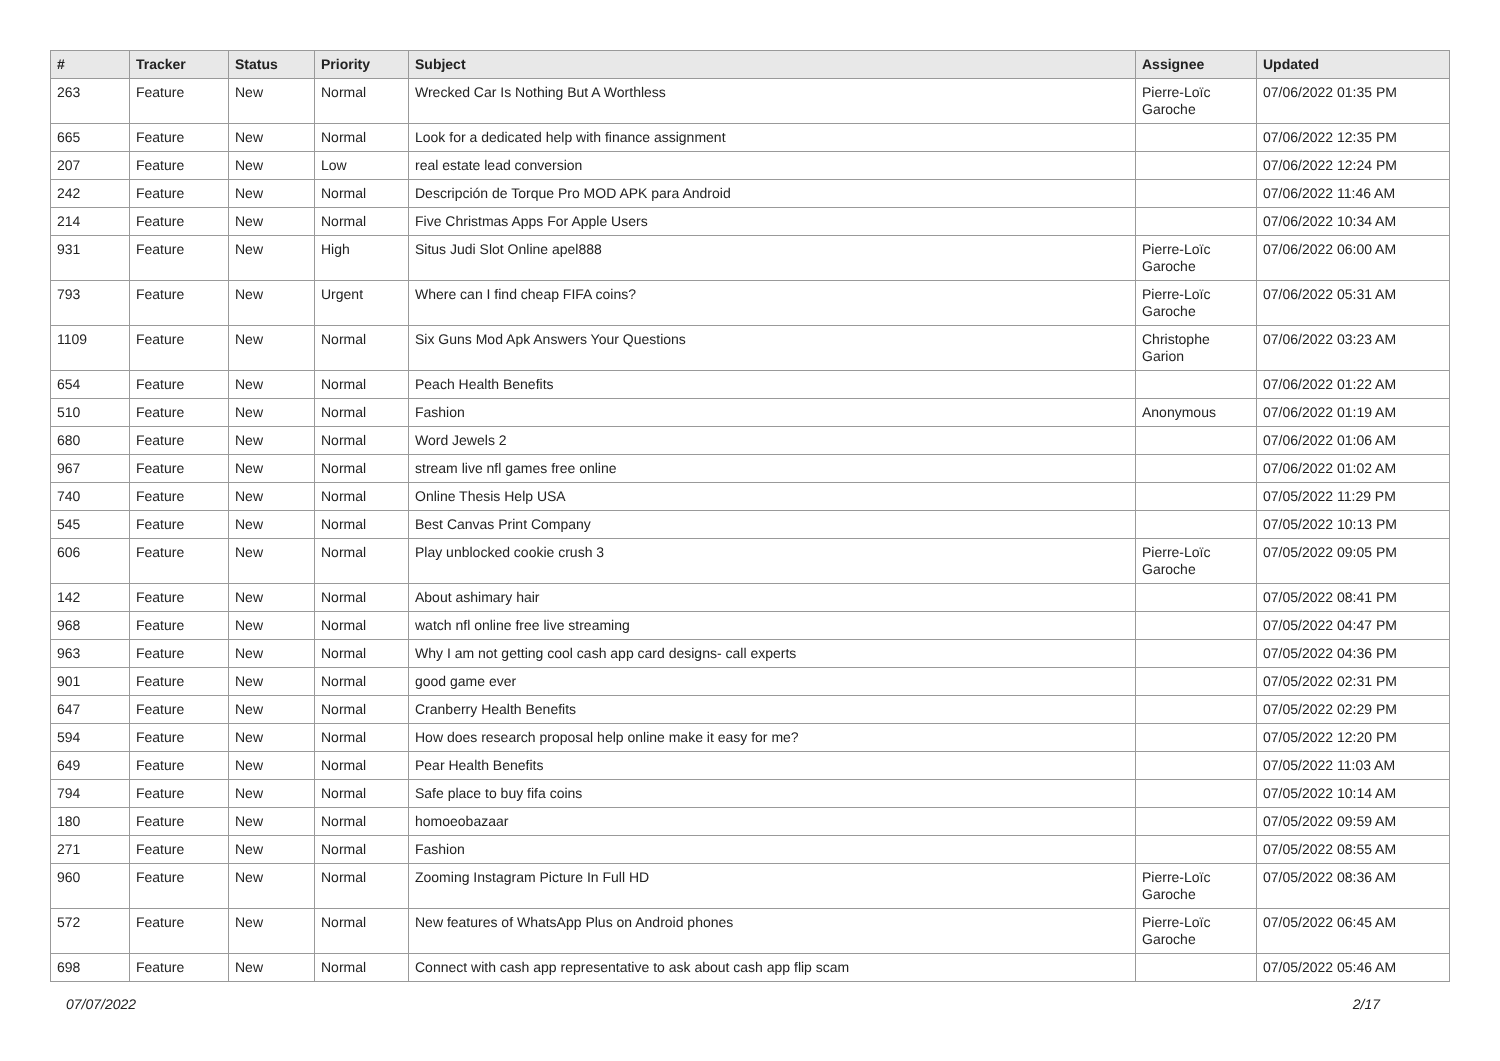| # | Tracker | Status | Priority | Subject | Assignee | Updated |
| --- | --- | --- | --- | --- | --- | --- |
| 263 | Feature | New | Normal | Wrecked Car Is Nothing But A Worthless | Pierre-Loïc Garoche | 07/06/2022 01:35 PM |
| 665 | Feature | New | Normal | Look for a dedicated help with finance assignment | | 07/06/2022 12:35 PM |
| 207 | Feature | New | Low | real estate lead conversion | | 07/06/2022 12:24 PM |
| 242 | Feature | New | Normal | Descripción de Torque Pro MOD APK para Android | | 07/06/2022 11:46 AM |
| 214 | Feature | New | Normal | Five Christmas Apps For Apple Users | | 07/06/2022 10:34 AM |
| 931 | Feature | New | High | Situs Judi Slot Online apel888 | Pierre-Loïc Garoche | 07/06/2022 06:00 AM |
| 793 | Feature | New | Urgent | Where can I find cheap FIFA coins? | Pierre-Loïc Garoche | 07/06/2022 05:31 AM |
| 1109 | Feature | New | Normal | Six Guns Mod Apk Answers Your Questions | Christophe Garion | 07/06/2022 03:23 AM |
| 654 | Feature | New | Normal | Peach Health Benefits | | 07/06/2022 01:22 AM |
| 510 | Feature | New | Normal | Fashion | Anonymous | 07/06/2022 01:19 AM |
| 680 | Feature | New | Normal | Word Jewels 2 | | 07/06/2022 01:06 AM |
| 967 | Feature | New | Normal | stream live nfl games free online | | 07/06/2022 01:02 AM |
| 740 | Feature | New | Normal | Online Thesis Help USA | | 07/05/2022 11:29 PM |
| 545 | Feature | New | Normal | Best Canvas Print Company | | 07/05/2022 10:13 PM |
| 606 | Feature | New | Normal | Play unblocked cookie crush 3 | Pierre-Loïc Garoche | 07/05/2022 09:05 PM |
| 142 | Feature | New | Normal | About ashimary hair | | 07/05/2022 08:41 PM |
| 968 | Feature | New | Normal | watch nfl online free live streaming | | 07/05/2022 04:47 PM |
| 963 | Feature | New | Normal | Why I am not getting cool cash app card designs- call experts | | 07/05/2022 04:36 PM |
| 901 | Feature | New | Normal | good game ever | | 07/05/2022 02:31 PM |
| 647 | Feature | New | Normal | Cranberry Health Benefits | | 07/05/2022 02:29 PM |
| 594 | Feature | New | Normal | How does research proposal help online make it easy for me? | | 07/05/2022 12:20 PM |
| 649 | Feature | New | Normal | Pear Health Benefits | | 07/05/2022 11:03 AM |
| 794 | Feature | New | Normal | Safe place to buy fifa coins | | 07/05/2022 10:14 AM |
| 180 | Feature | New | Normal | homoeobazaar | | 07/05/2022 09:59 AM |
| 271 | Feature | New | Normal | Fashion | | 07/05/2022 08:55 AM |
| 960 | Feature | New | Normal | Zooming Instagram Picture In Full HD | Pierre-Loïc Garoche | 07/05/2022 08:36 AM |
| 572 | Feature | New | Normal | New features of WhatsApp Plus on Android phones | Pierre-Loïc Garoche | 07/05/2022 06:45 AM |
| 698 | Feature | New | Normal | Connect with cash app representative to ask about cash app flip scam | | 07/05/2022 05:46 AM |
07/07/2022 2/17